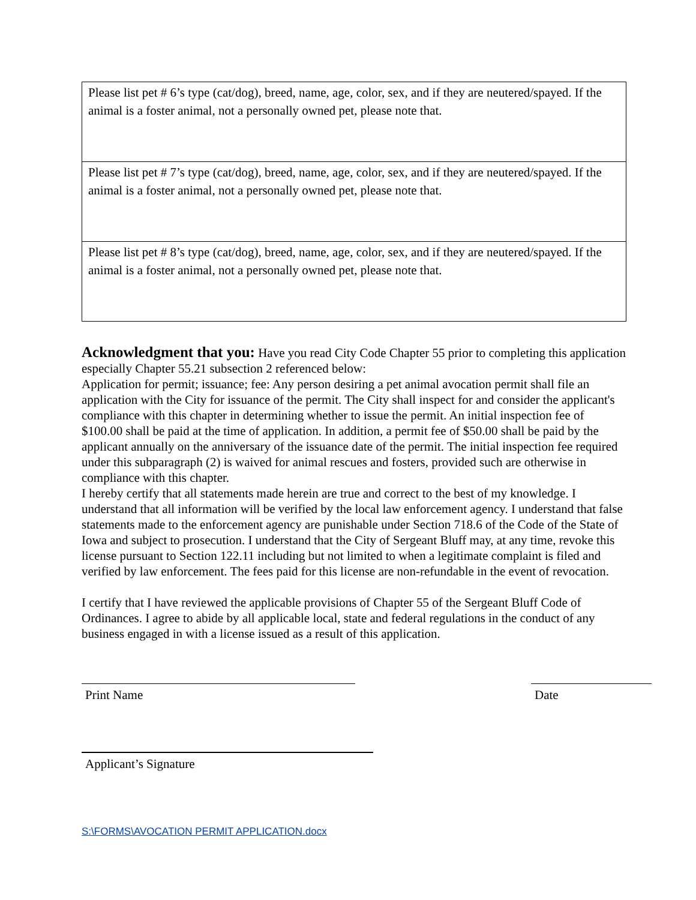| Please list pet # 6’s type (cat/dog), breed, name, age, color, sex, and if they are neutered/spayed. If the animal is a foster animal, not a personally owned pet, please note that. |
| Please list pet # 7’s type (cat/dog), breed, name, age, color, sex, and if they are neutered/spayed. If the animal is a foster animal, not a personally owned pet, please note that. |
| Please list pet # 8’s type (cat/dog), breed, name, age, color, sex, and if they are neutered/spayed. If the animal is a foster animal, not a personally owned pet, please note that. |
Acknowledgment that you: Have you read City Code Chapter 55 prior to completing this application especially Chapter 55.21 subsection 2 referenced below:
Application for permit; issuance; fee: Any person desiring a pet animal avocation permit shall file an application with the City for issuance of the permit. The City shall inspect for and consider the applicant's compliance with this chapter in determining whether to issue the permit. An initial inspection fee of $100.00 shall be paid at the time of application. In addition, a permit fee of $50.00 shall be paid by the applicant annually on the anniversary of the issuance date of the permit. The initial inspection fee required under this subparagraph (2) is waived for animal rescues and fosters, provided such are otherwise in compliance with this chapter.
I hereby certify that all statements made herein are true and correct to the best of my knowledge. I understand that all information will be verified by the local law enforcement agency. I understand that false statements made to the enforcement agency are punishable under Section 718.6 of the Code of the State of Iowa and subject to prosecution. I understand that the City of Sergeant Bluff may, at any time, revoke this license pursuant to Section 122.11 including but not limited to when a legitimate complaint is filed and verified by law enforcement. The fees paid for this license are non-refundable in the event of revocation.
I certify that I have reviewed the applicable provisions of Chapter 55 of the Sergeant Bluff Code of Ordinances. I agree to abide by all applicable local, state and federal regulations in the conduct of any business engaged in with a license issued as a result of this application.
Print Name Date
Applicant’s Signature
S:\FORMS\AVOCATION PERMIT APPLICATION.docx